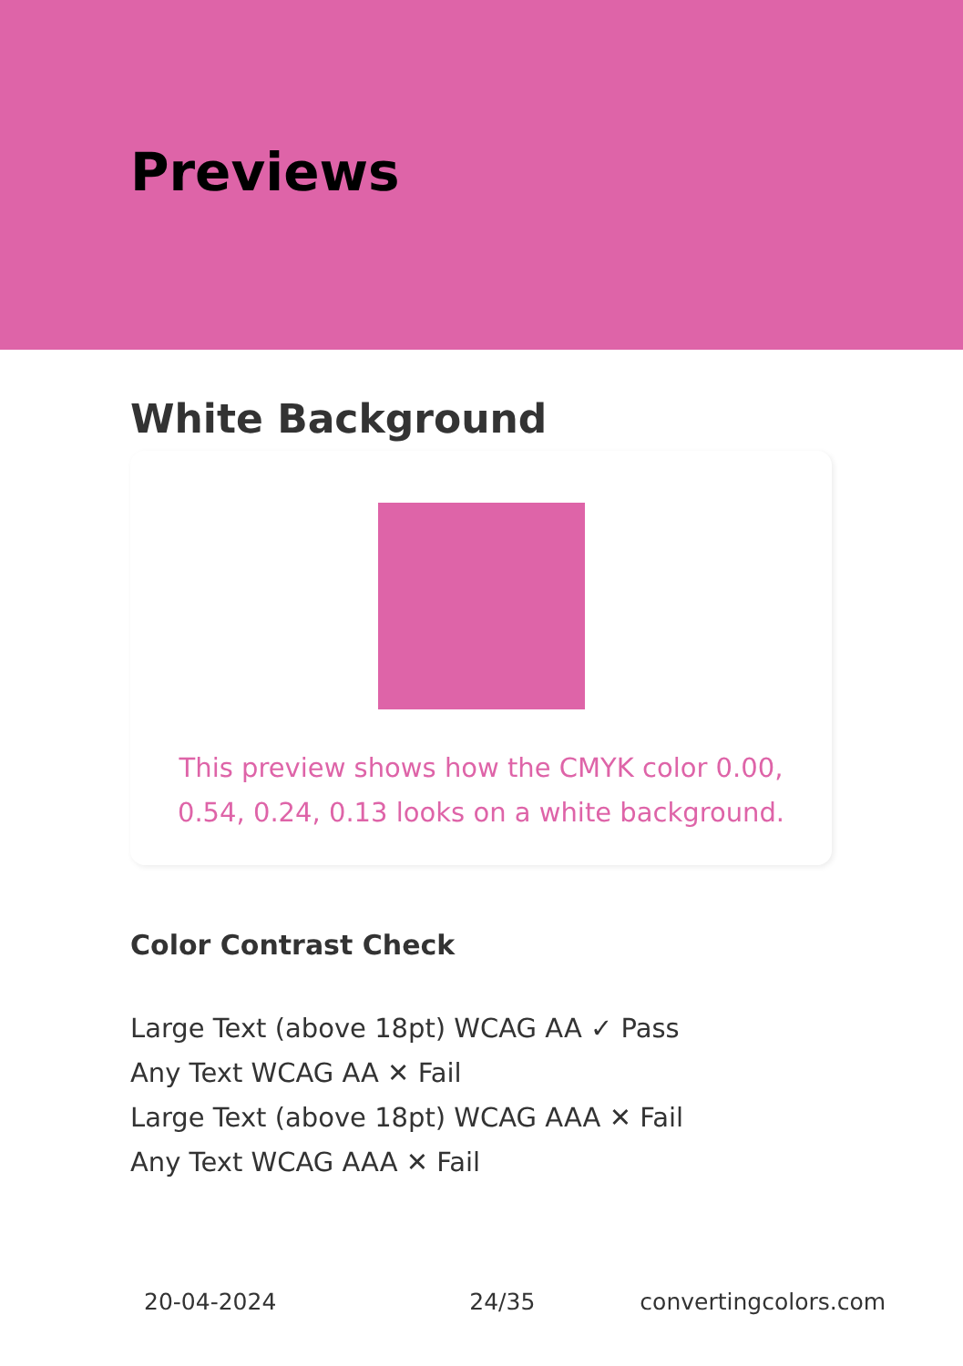Previews
White Background
This preview shows how the CMYK color 0.00, 0.54, 0.24, 0.13 looks on a white background.
Color Contrast Check
Large Text (above 18pt) WCAG AA ✓ Pass
Any Text WCAG AA ✕ Fail
Large Text (above 18pt) WCAG AAA ✕ Fail
Any Text WCAG AAA ✕ Fail
20-04-2024 24/35 convertingcolors.com